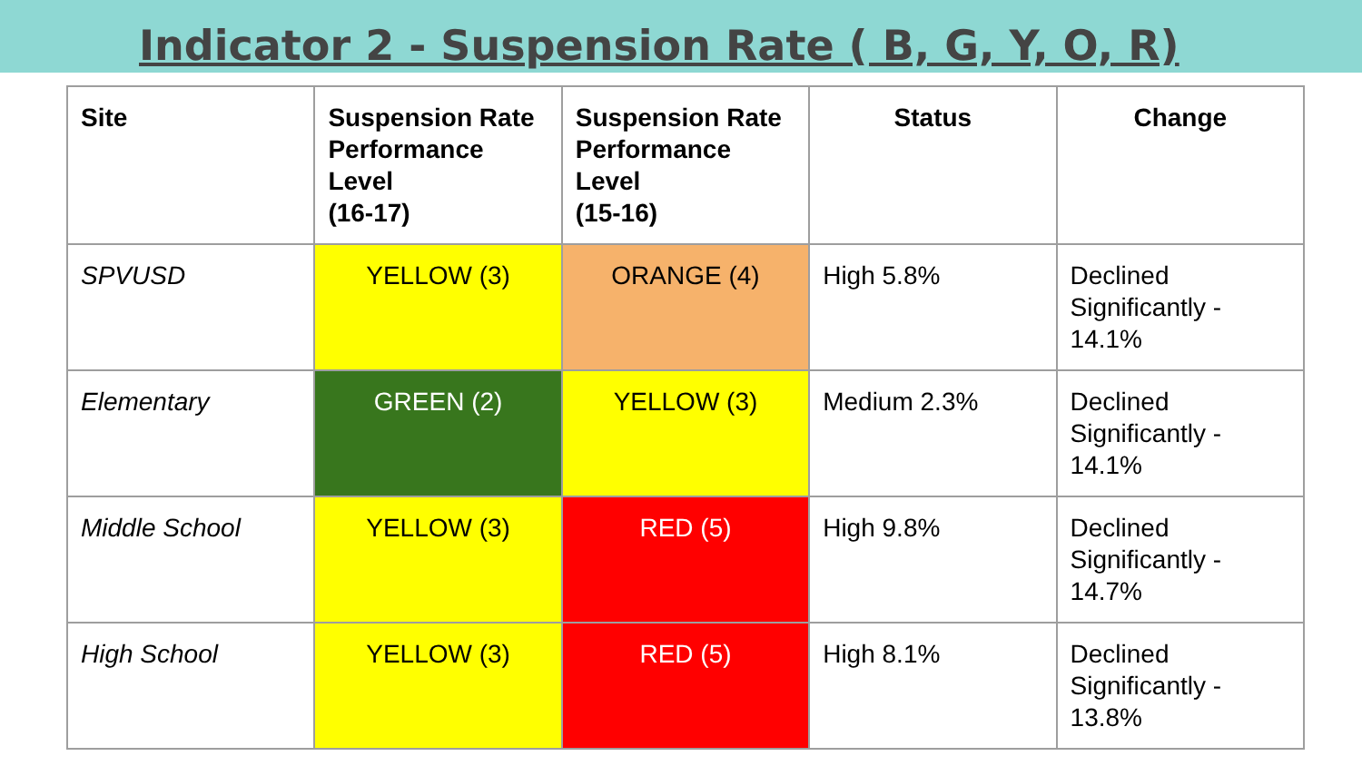Indicator 2 - Suspension Rate ( B, G, Y, O, R)
| Site | Suspension Rate Performance Level (16-17) | Suspension Rate Performance Level (15-16) | Status | Change |
| --- | --- | --- | --- | --- |
| SPVUSD | YELLOW (3) | ORANGE (4) | High 5.8% | Declined Significantly - 14.1% |
| Elementary | GREEN (2) | YELLOW (3) | Medium 2.3% | Declined Significantly - 14.1% |
| Middle School | YELLOW (3) | RED (5) | High 9.8% | Declined Significantly - 14.7% |
| High School | YELLOW (3) | RED (5) | High 8.1% | Declined Significantly - 13.8% |